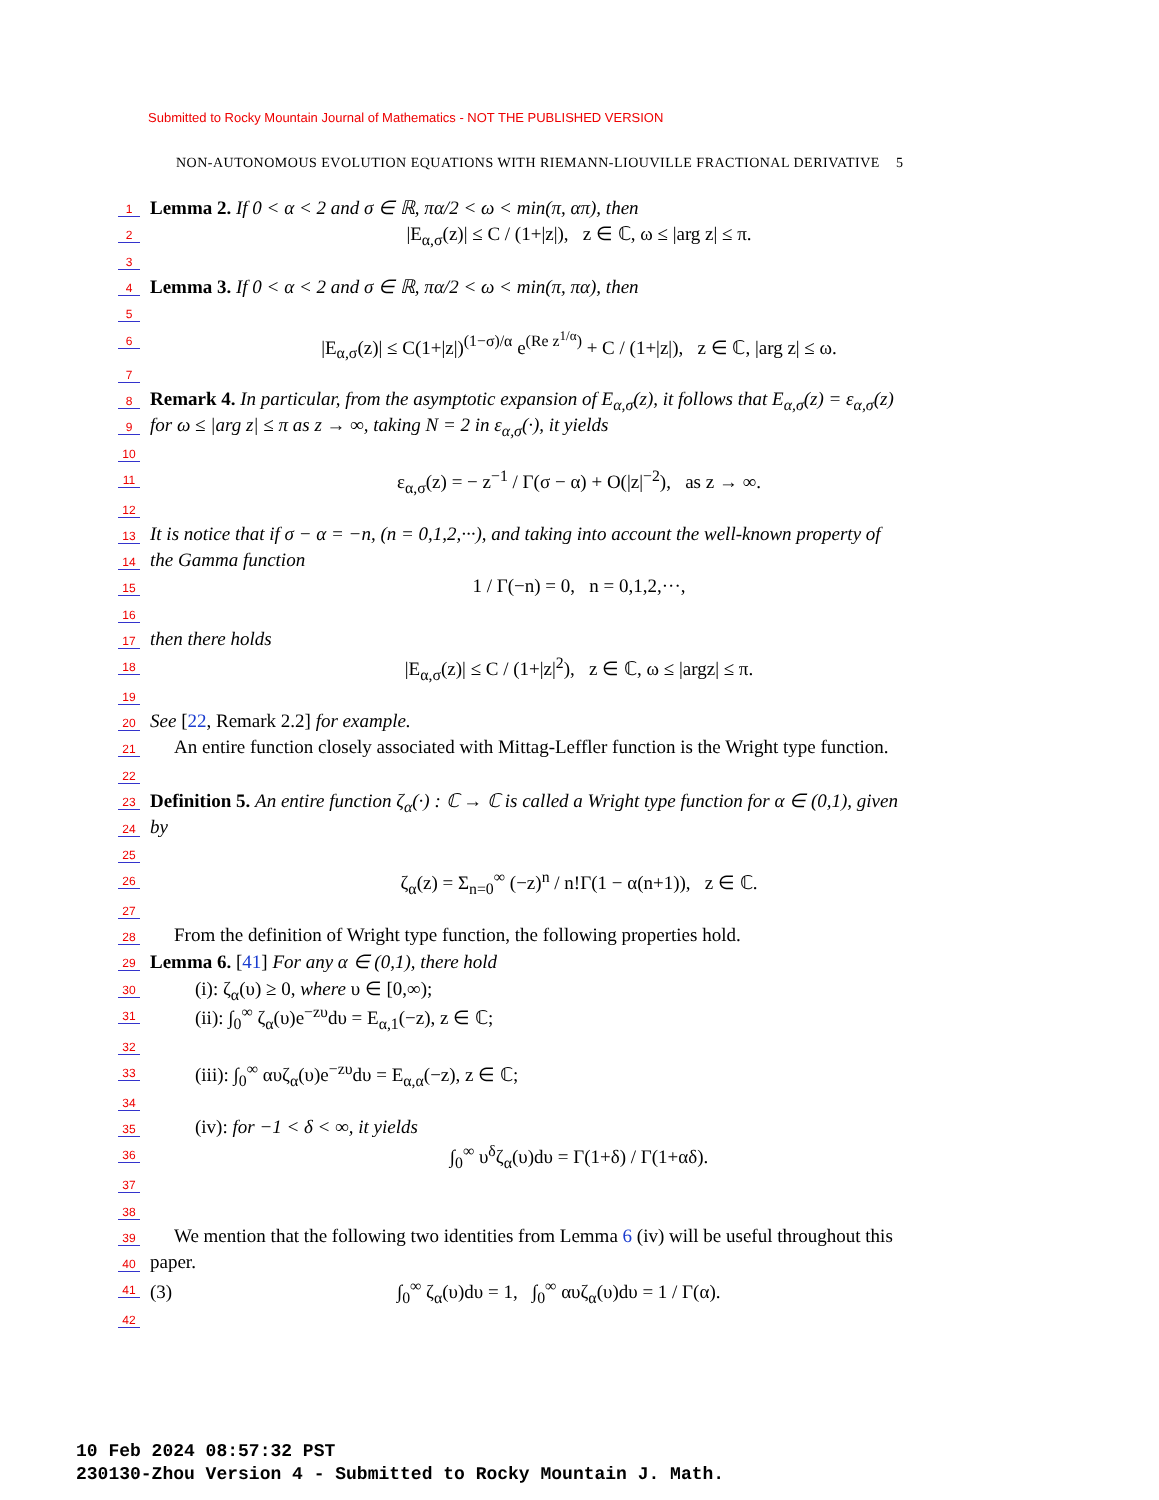Submitted to Rocky Mountain Journal of Mathematics - NOT THE PUBLISHED VERSION
NON-AUTONOMOUS EVOLUTION EQUATIONS WITH RIEMANN-LIOUVILLE FRACTIONAL DERIVATIVE 5
1 Lemma 2. If 0 < α < 2 and σ ∈ ℝ, πα/2 < ω < min(π, απ), then
2 |E<sub>α,σ</sub>(z)| ≤ C / (1+|z|), z ∈ ℂ, ω ≤ |arg z| ≤ π.
3
4 Lemma 3. If 0 < α < 2 and σ ∈ ℝ, πα/2 < ω < min(π, πα), then
5
6 |E<sub>α,σ</sub>(z)| ≤ C(1+|z|)<sup>(1−σ)/α</sup> e<sup>(Re z<sup>1/α</sup>)</sup> + C / (1+|z|), z ∈ ℂ, |arg z| ≤ ω.
7
8 Remark 4. In particular, from the asymptotic expansion of E<sub>α,σ</sub>(z), it follows that E<sub>α,σ</sub>(z) = ε<sub>α,σ</sub>(z)
9 for ω ≤ |arg z| ≤ π as z → ∞, taking N = 2 in ε<sub>α,σ</sub>(·), it yields
10
11 ε<sub>α,σ</sub>(z) = − z<sup>−1</sup> / Γ(σ − α) + O(|z|<sup>−2</sup>), as z → ∞.
12
13 It is notice that if σ − α = −n, (n = 0,1,2,···), and taking into account the well-known property of
14 the Gamma function
15 1 / Γ(−n) = 0, n = 0,1,2,···,
16
17 then there holds
18 |E<sub>α,σ</sub>(z)| ≤ C / (1+|z|<sup>2</sup>), z ∈ ℂ, ω ≤ |argz| ≤ π.
19
20 See [22, Remark 2.2] for example.
21 An entire function closely associated with Mittag-Leffler function is the Wright type function.
22
23 Definition 5. An entire function ζ<sub>α</sub>(·) : ℂ → ℂ is called a Wright type function for α ∈ (0,1), given
24 by
25
26 ζ<sub>α</sub>(z) = Σ<sub>n=0</sub><sup>∞</sup> (−z)<sup>n</sup> / n!Γ(1 − α(n+1)), z ∈ ℂ.
27
28 From the definition of Wright type function, the following properties hold.
29 Lemma 6. [41] For any α ∈ (0,1), there hold
30 (i): ζ<sub>α</sub>(υ) ≥ 0, where υ ∈ [0,∞);
31 (ii): ∫<sub>0</sub><sup>∞</sup> ζ<sub>α</sub>(υ)e<sup>−zυ</sup>dυ = E<sub>α,1</sub>(−z), z ∈ ℂ;
32
33 (iii): ∫<sub>0</sub><sup>∞</sup> αυζ<sub>α</sub>(υ)e<sup>−zυ</sup>dυ = E<sub>α,α</sub>(−z), z ∈ ℂ;
34
35 (iv): for −1 < δ < ∞, it yields
36 ∫<sub>0</sub><sup>∞</sup> υ<sup>δ</sup>ζ<sub>α</sub>(υ)dυ = Γ(1+δ) / Γ(1+αδ).
37
38
39 We mention that the following two identities from Lemma 6 (iv) will be useful throughout this
40 paper.
41 (3) ∫<sub>0</sub><sup>∞</sup> ζ<sub>α</sub>(υ)dυ = 1, ∫<sub>0</sub><sup>∞</sup> αυζ<sub>α</sub>(υ)dυ = 1 / Γ(α).
42
10 Feb 2024 08:57:32 PST
230130-Zhou Version 4 - Submitted to Rocky Mountain J. Math.